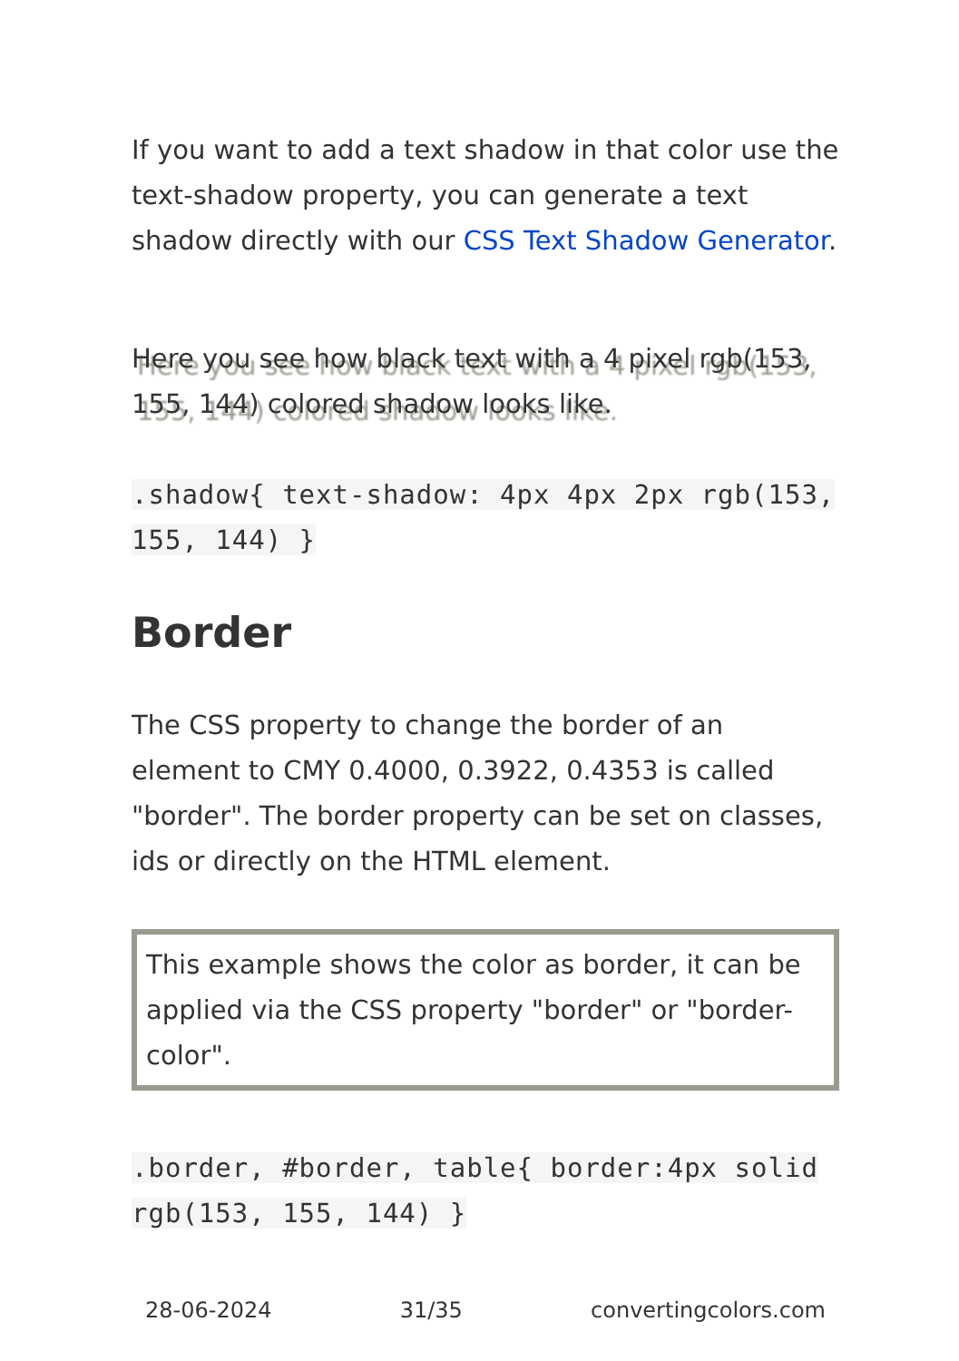If you want to add a text shadow in that color use the text-shadow property, you can generate a text shadow directly with our CSS Text Shadow Generator.
Here you see how black text with a 4 pixel rgb(153, 155, 144) colored shadow looks like.
.shadow{ text-shadow: 4px 4px 2px rgb(153, 155, 144) }
Border
The CSS property to change the border of an element to CMY 0.4000, 0.3922, 0.4353 is called "border". The border property can be set on classes, ids or directly on the HTML element.
This example shows the color as border, it can be applied via the CSS property "border" or "border-color".
.border, #border, table{ border:4px solid rgb(153, 155, 144) }
28-06-2024 31/35 convertingcolors.com